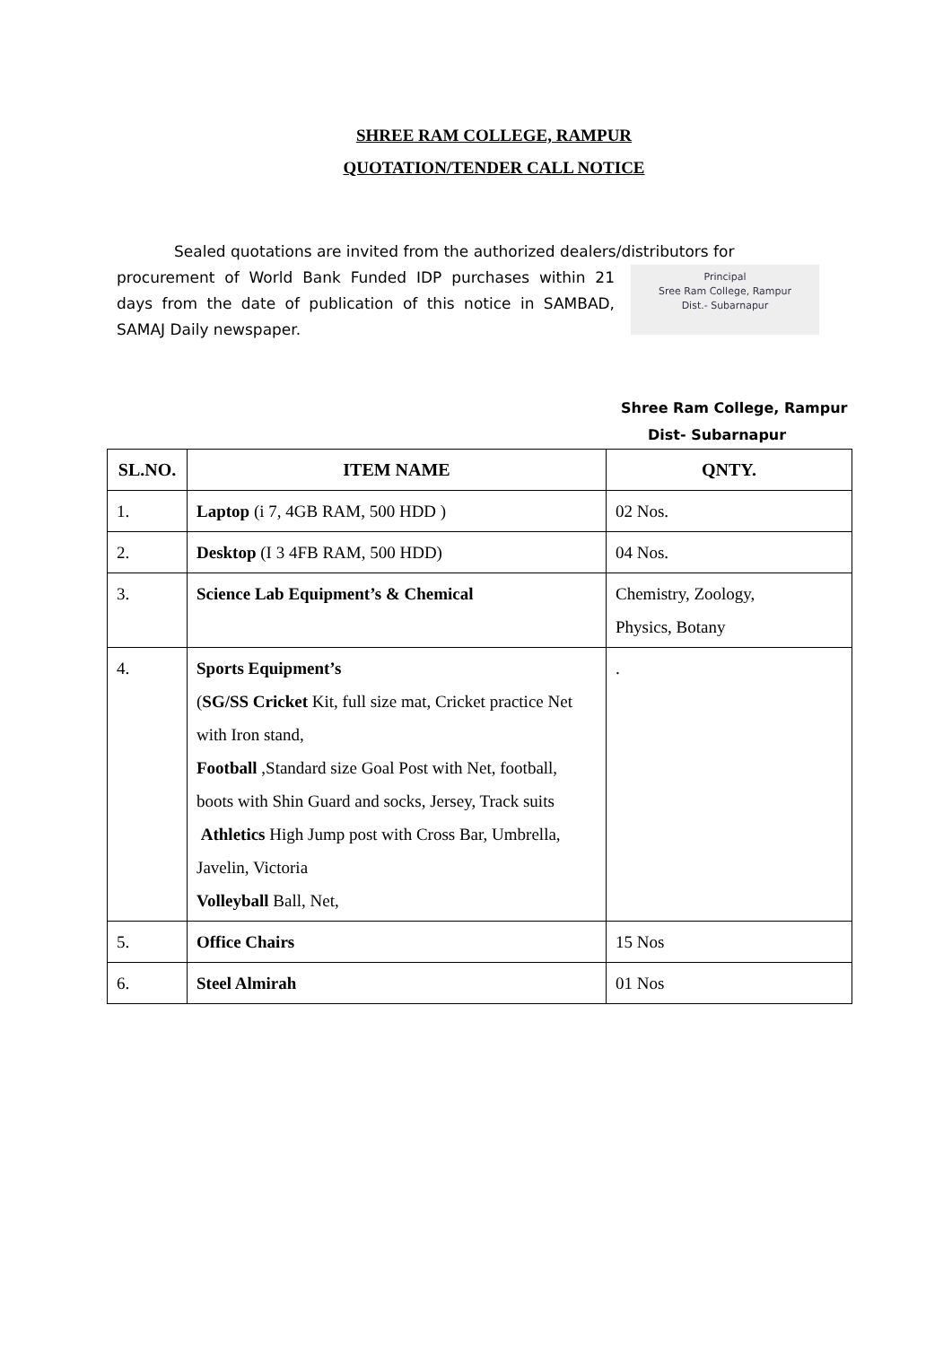SHREE RAM COLLEGE, RAMPUR
QUOTATION/TENDER CALL NOTICE
Sealed quotations are invited from the authorized dealers/distributors for
procurement of World Bank Funded IDP purchases within 21 days from the date of publication of this notice in SAMBAD, SAMAJ Daily newspaper.
Principal
Sree Ram College, Rampur
Dist.- Subarnapur
Shree Ram College, Rampur
Dist- Subarnapur
| SL.NO. | ITEM NAME | QNTY. |
| --- | --- | --- |
| 1. | Laptop (i 7, 4GB RAM, 500 HDD ) | 02 Nos. |
| 2. | Desktop (I 3 4FB RAM, 500 HDD) | 04 Nos. |
| 3. | Science Lab Equipment’s & Chemical | Chemistry, Zoology, Physics, Botany |
| 4. | Sports Equipment’s ( SG/SS Cricket Kit, full size mat, Cricket practice Net with Iron stand, Football ,Standard size Goal Post with Net, football, boots with Shin Guard and socks, Jersey, Track suits Athletics High Jump post with Cross Bar, Umbrella, Javelin, Victoria Volleyball Ball, Net, | . |
| 5. | Office Chairs | 15 Nos |
| 6. | Steel Almirah | 01 Nos |